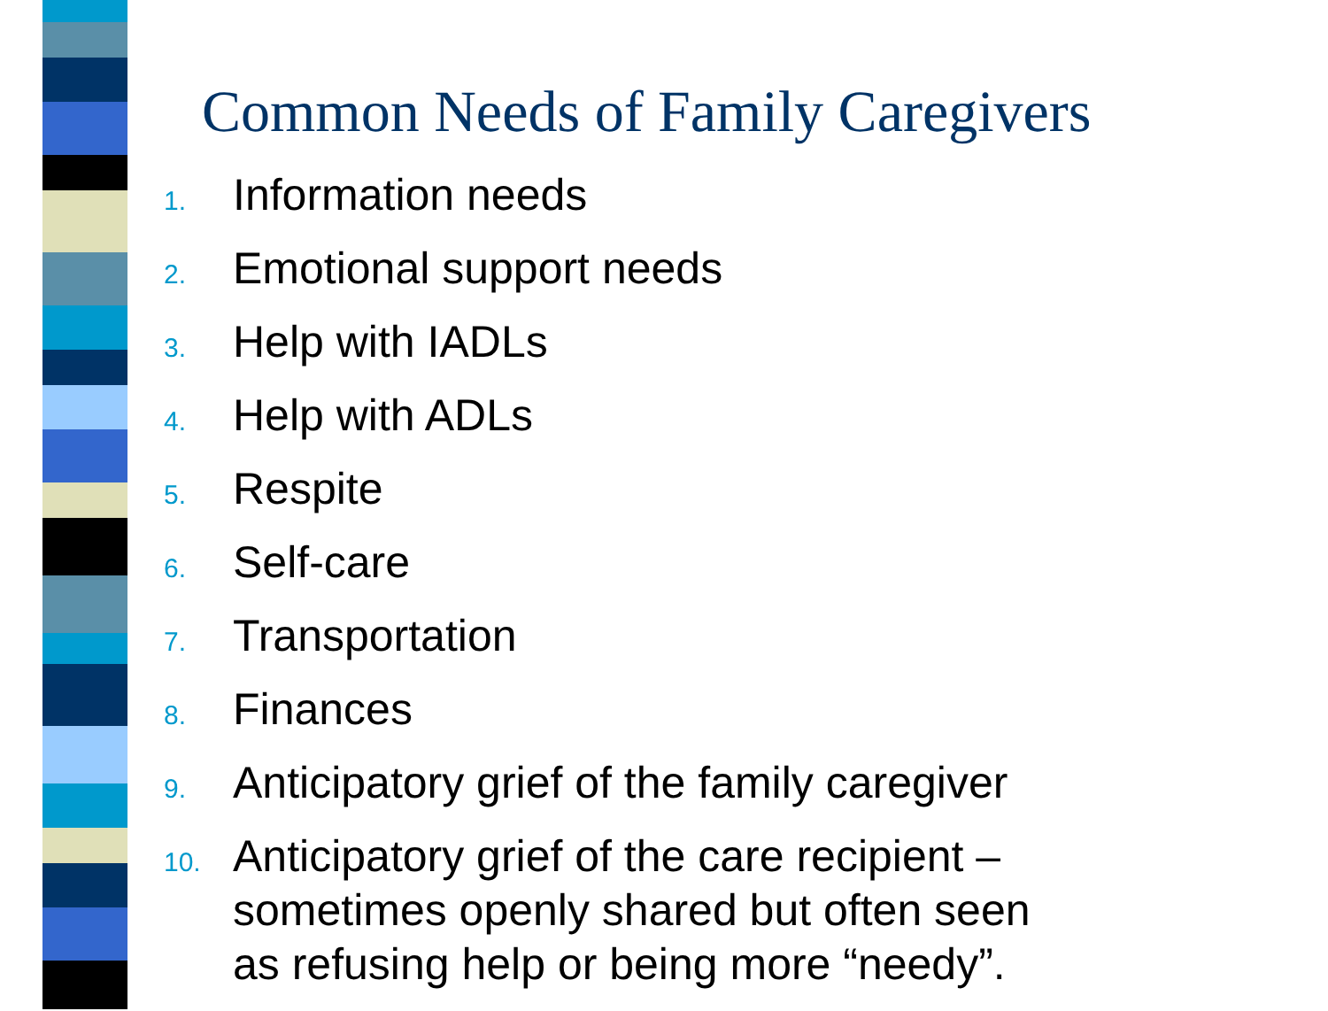Common Needs of Family Caregivers
1. Information needs
2. Emotional support needs
3. Help with IADLs
4. Help with ADLs
5. Respite
6. Self-care
7. Transportation
8. Finances
9. Anticipatory grief of the family caregiver
10. Anticipatory grief of the care recipient –
sometimes openly shared but often seen
as refusing help or being more “needy”.